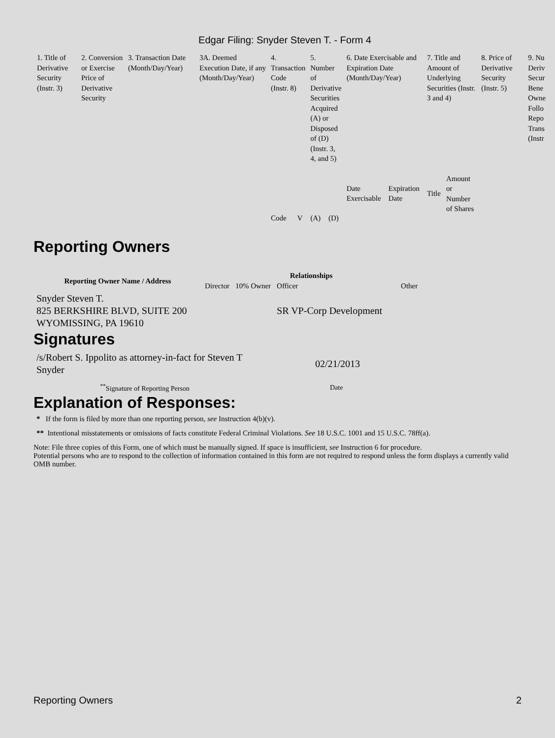Edgar Filing: Snyder Steven T. - Form 4
| 1. Title of Derivative Security (Instr. 3) | 2. Conversion or Exercise Price of Derivative Security | 3. Transaction Date (Month/Day/Year) | 3A. Deemed Execution Date, if any (Month/Day/Year) | 4. Transaction Code (Instr. 8) | | 5. Number of Derivative Securities Acquired (A) or Disposed of (D) (Instr. 3, 4, and 5) | | 6. Date Exercisable and Expiration Date (Month/Day/Year) | | 7. Title and Amount of Underlying Securities (Instr. 3 and 4) | | 8. Price of Derivative Security (Instr. 5) | 9. Nu Deriv Secur Bene Owne Follo Repo Trans (Instr |
| | | | | Code | V | (A) | (D) | Date Exercisable | Expiration Date | Title | Amount or Number of Shares | | |
Reporting Owners
| Reporting Owner Name / Address | Relationships | | | |
| --- | --- | --- | --- | --- |
| | Director | 10% Owner | Officer | Other |
| Snyder Steven T. 825 BERKSHIRE BLVD, SUITE 200 WYOMISSING, PA 19610 | | | SR VP-Corp Development | |
Signatures
| /s/Robert S. Ippolito as attorney-in-fact for Steven T Snyder | 02/21/2013 |
| <sup>**</sup> Signature of Reporting Person | Date |
Explanation of Responses:
* If the form is filed by more than one reporting person, see Instruction 4(b)(v).
** Intentional misstatements or omissions of facts constitute Federal Criminal Violations. See 18 U.S.C. 1001 and 15 U.S.C. 78ff(a).
Note: File three copies of this Form, one of which must be manually signed. If space is insufficient, see Instruction 6 for procedure.
Potential persons who are to respond to the collection of information contained in this form are not required to respond unless the form displays a currently valid OMB number.
Reporting Owners 2